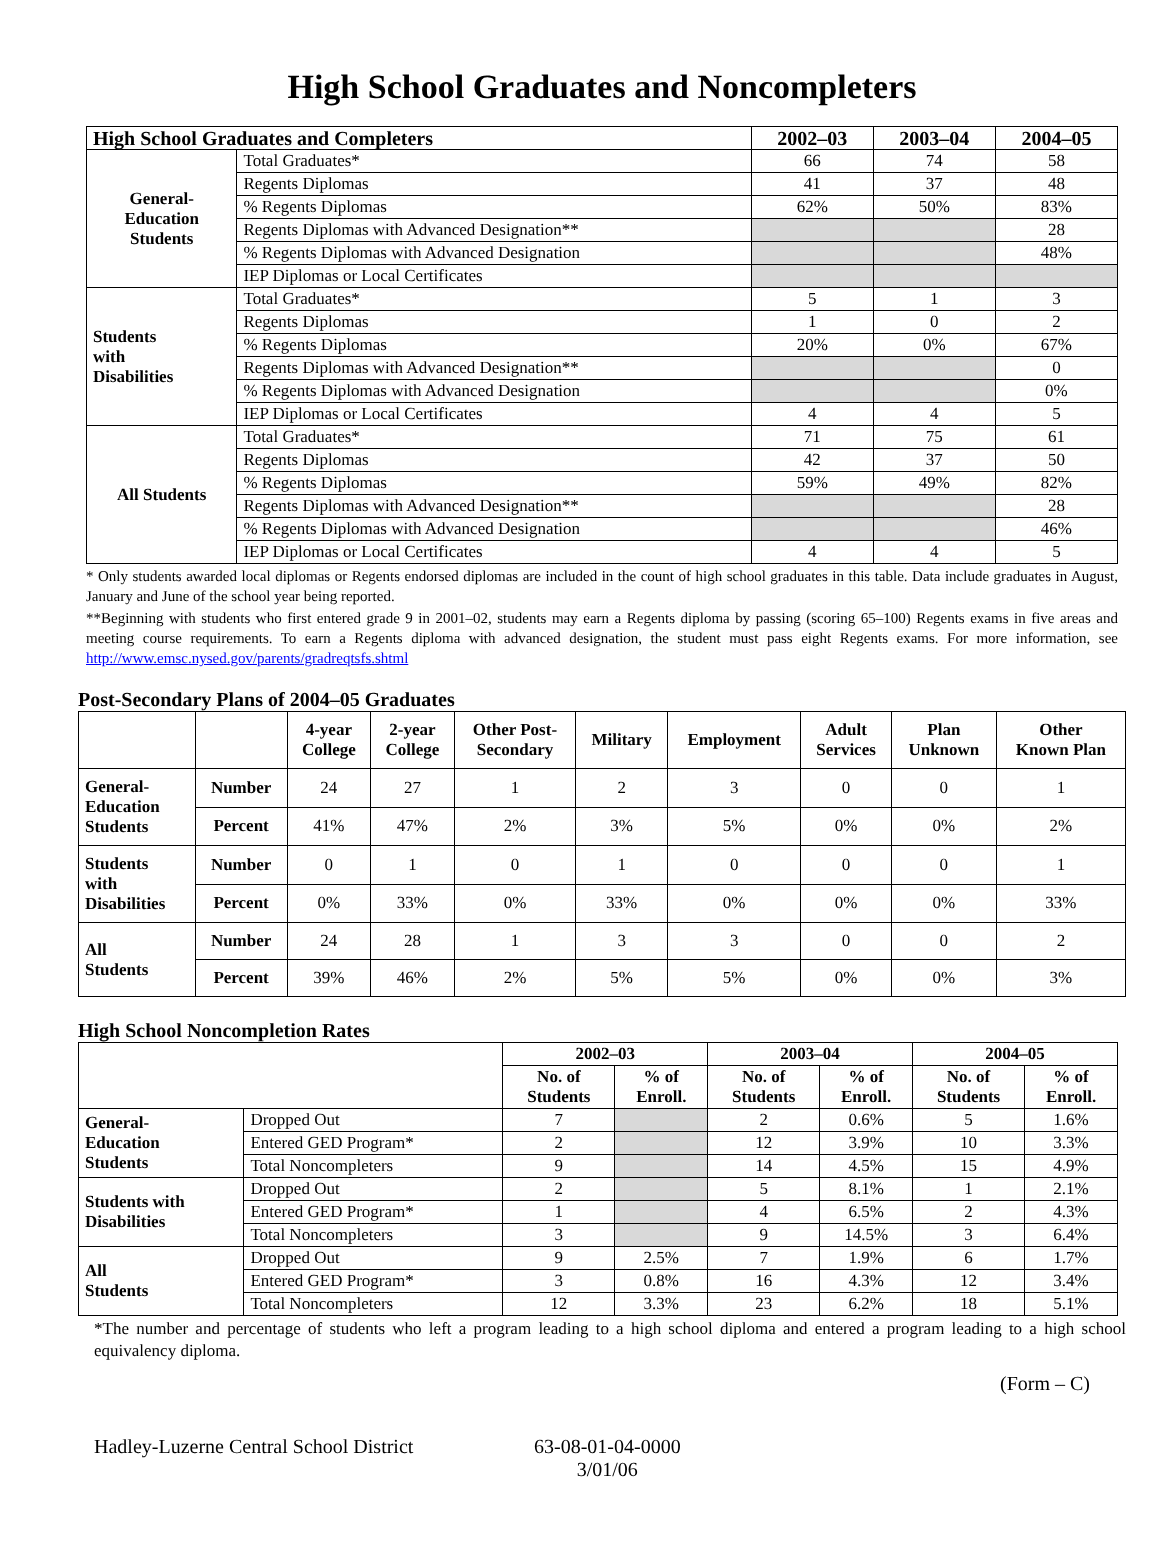High School Graduates and Noncompleters
| High School Graduates and Completers | | 2002–03 | 2003–04 | 2004–05 |
| --- | --- | --- | --- | --- |
| General- Education Students | Total Graduates* | 66 | 74 | 58 |
| | Regents Diplomas | 41 | 37 | 48 |
| | % Regents Diplomas | 62% | 50% | 83% |
| | Regents Diplomas with Advanced Designation** | | | 28 |
| | % Regents Diplomas with Advanced Designation | | | 48% |
| | IEP Diplomas or Local Certificates | | | |
| Students with Disabilities | Total Graduates* | 5 | 1 | 3 |
| | Regents Diplomas | 1 | 0 | 2 |
| | % Regents Diplomas | 20% | 0% | 67% |
| | Regents Diplomas with Advanced Designation** | | | 0 |
| | % Regents Diplomas with Advanced Designation | | | 0% |
| | IEP Diplomas or Local Certificates | 4 | 4 | 5 |
| All Students | Total Graduates* | 71 | 75 | 61 |
| | Regents Diplomas | 42 | 37 | 50 |
| | % Regents Diplomas | 59% | 49% | 82% |
| | Regents Diplomas with Advanced Designation** | | | 28 |
| | % Regents Diplomas with Advanced Designation | | | 46% |
| | IEP Diplomas or Local Certificates | 4 | 4 | 5 |
* Only students awarded local diplomas or Regents endorsed diplomas are included in the count of high school graduates in this table. Data include graduates in August, January and June of the school year being reported.
**Beginning with students who first entered grade 9 in 2001–02, students may earn a Regents diploma by passing (scoring 65–100) Regents exams in five areas and meeting course requirements. To earn a Regents diploma with advanced designation, the student must pass eight Regents exams. For more information, see http://www.emsc.nysed.gov/parents/gradreqtsfs.shtml
Post-Secondary Plans of 2004–05 Graduates
| | | 4-year College | 2-year College | Other Post- Secondary | Military | Employment | Adult Services | Plan Unknown | Other Known Plan |
| --- | --- | --- | --- | --- | --- | --- | --- | --- | --- |
| General- Education Students | Number | 24 | 27 | 1 | 2 | 3 | 0 | 0 | 1 |
| | Percent | 41% | 47% | 2% | 3% | 5% | 0% | 0% | 2% |
| Students with Disabilities | Number | 0 | 1 | 0 | 1 | 0 | 0 | 0 | 1 |
| | Percent | 0% | 33% | 0% | 33% | 0% | 0% | 0% | 33% |
| All Students | Number | 24 | 28 | 1 | 3 | 3 | 0 | 0 | 2 |
| | Percent | 39% | 46% | 2% | 5% | 5% | 0% | 0% | 3% |
High School Noncompletion Rates
| | | 2002–03 | | 2003–04 | | 2004–05 | |
| --- | --- | --- | --- | --- | --- | --- | --- |
| | | No. of Students | % of Enroll. | No. of Students | % of Enroll. | No. of Students | % of Enroll. |
| General- Education Students | Dropped Out | 7 | | 2 | 0.6% | 5 | 1.6% |
| | Entered GED Program* | 2 | | 12 | 3.9% | 10 | 3.3% |
| | Total Noncompleters | 9 | | 14 | 4.5% | 15 | 4.9% |
| Students with Disabilities | Dropped Out | 2 | | 5 | 8.1% | 1 | 2.1% |
| | Entered GED Program* | 1 | | 4 | 6.5% | 2 | 4.3% |
| | Total Noncompleters | 3 | | 9 | 14.5% | 3 | 6.4% |
| All Students | Dropped Out | 9 | 2.5% | 7 | 1.9% | 6 | 1.7% |
| | Entered GED Program* | 3 | 0.8% | 16 | 4.3% | 12 | 3.4% |
| | Total Noncompleters | 12 | 3.3% | 23 | 6.2% | 18 | 5.1% |
*The number and percentage of students who left a program leading to a high school diploma and entered a program leading to a high school equivalency diploma.
(Form – C)
Hadley-Luzerne Central School District
63-08-01-04-0000
3/01/06